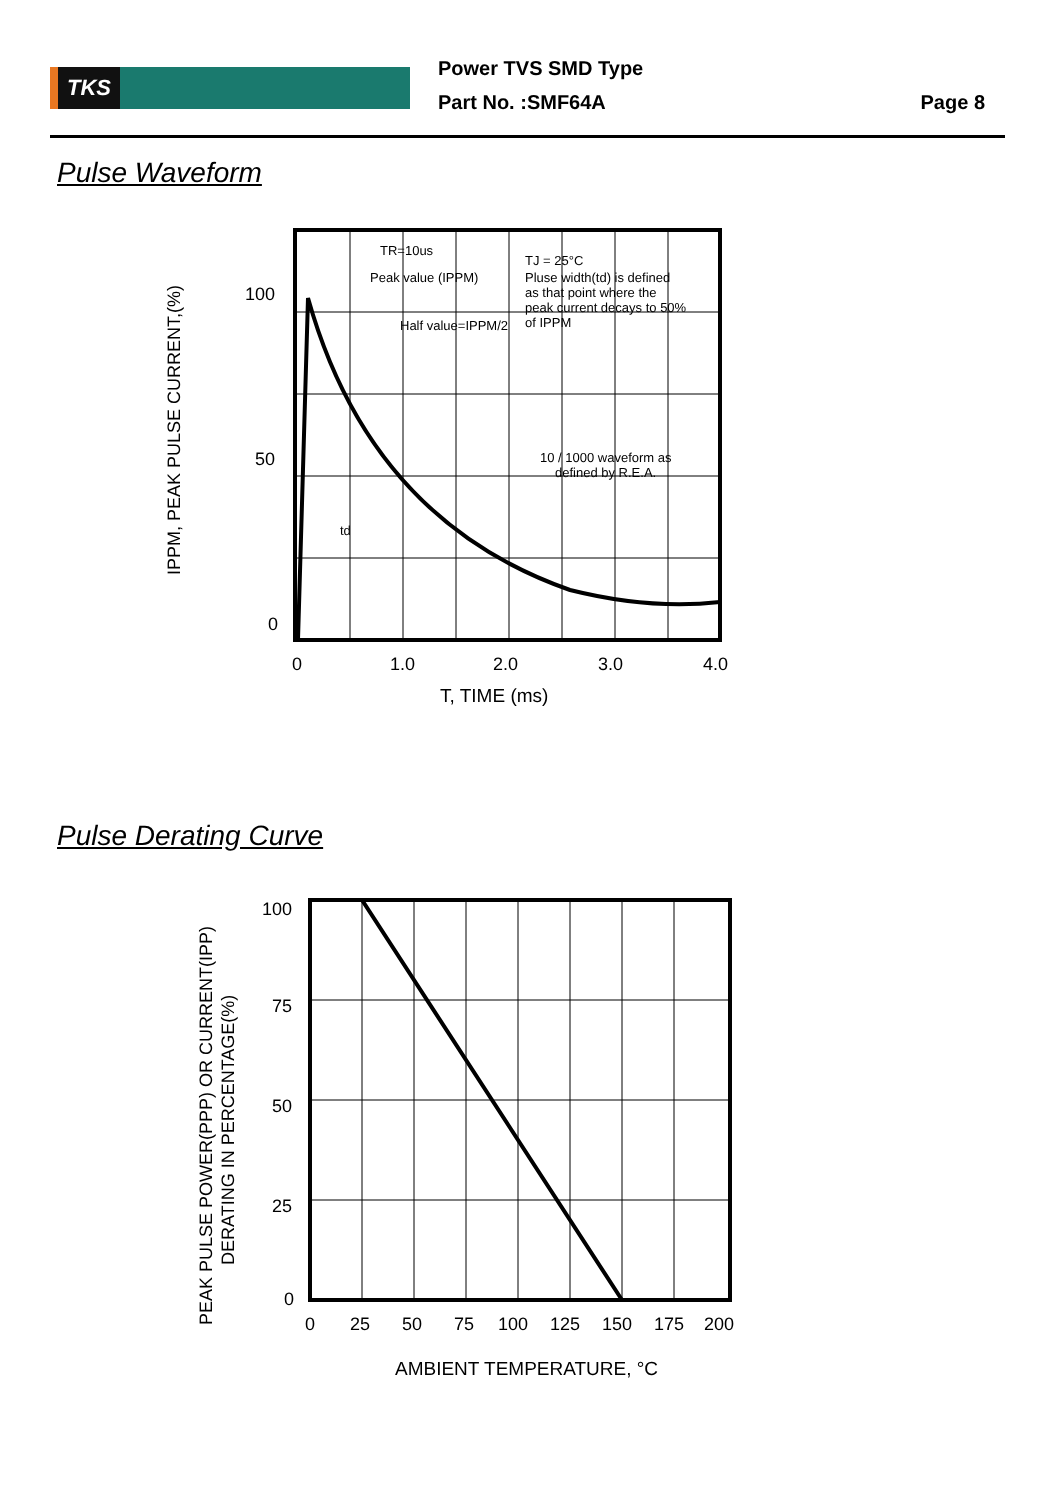TKS Power TVS SMD Type
Part No. :SMF64A Page 8
Pulse Waveform
TR=10us
Peak value (IPPM)
Half value=IPPM/2
TJ = 25°C
Pluse width(td) is defined
as that point where the
peak current decays to 50%
of IPPM
10 / 1000 waveform as
defined by R.E.A.
td
100
50
0
0
1.0
2.0
3.0
4.0
T, TIME (ms)
IPPM, PEAK PULSE CURRENT,(%)
Pulse Derating Curve
100
75
50
25
0
0
25
50
75
100
125
150
175
200
AMBIENT TEMPERATURE, °C
PEAK PULSE POWER(PPP) OR CURRENT(IPP)
DERATING IN PERCENTAGE(%)